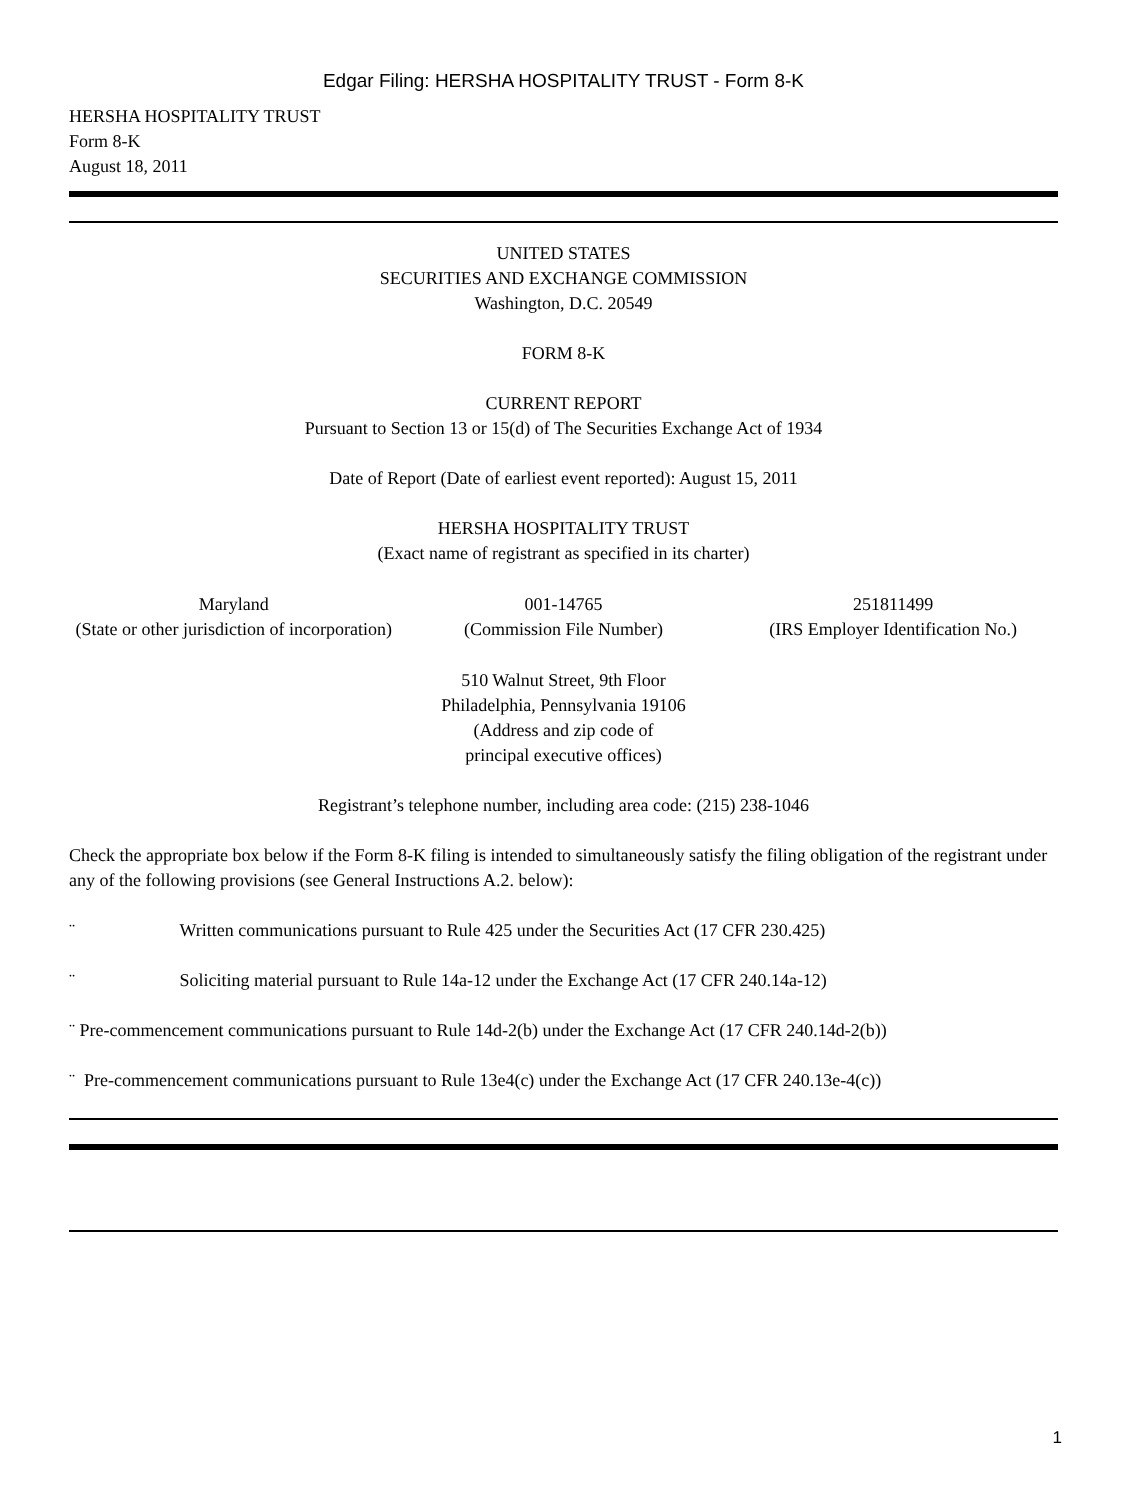Edgar Filing: HERSHA HOSPITALITY TRUST - Form 8-K
HERSHA HOSPITALITY TRUST
Form 8-K
August 18, 2011
UNITED STATES
SECURITIES AND EXCHANGE COMMISSION
Washington, D.C. 20549
FORM 8-K
CURRENT REPORT
Pursuant to Section 13 or 15(d) of The Securities Exchange Act of 1934
Date of Report (Date of earliest event reported): August 15, 2011
HERSHA HOSPITALITY TRUST
(Exact name of registrant as specified in its charter)
| Maryland (State or other jurisdiction of incorporation) | 001-14765 (Commission File Number) | 251811499 (IRS Employer Identification No.) |
510 Walnut Street, 9th Floor
Philadelphia, Pennsylvania 19106
(Address and zip code of
principal executive offices)
Registrant’s telephone number, including area code: (215) 238-1046
Check the appropriate box below if the Form 8-K filing is intended to simultaneously satisfy the filing obligation of the registrant under any of the following provisions (see General Instructions A.2. below):
¨ Written communications pursuant to Rule 425 under the Securities Act (17 CFR 230.425)
¨ Soliciting material pursuant to Rule 14a-12 under the Exchange Act (17 CFR 240.14a-12)
¨ Pre-commencement communications pursuant to Rule 14d-2(b) under the Exchange Act (17 CFR 240.14d-2(b))
¨ Pre-commencement communications pursuant to Rule 13e4(c) under the Exchange Act (17 CFR 240.13e-4(c))
1